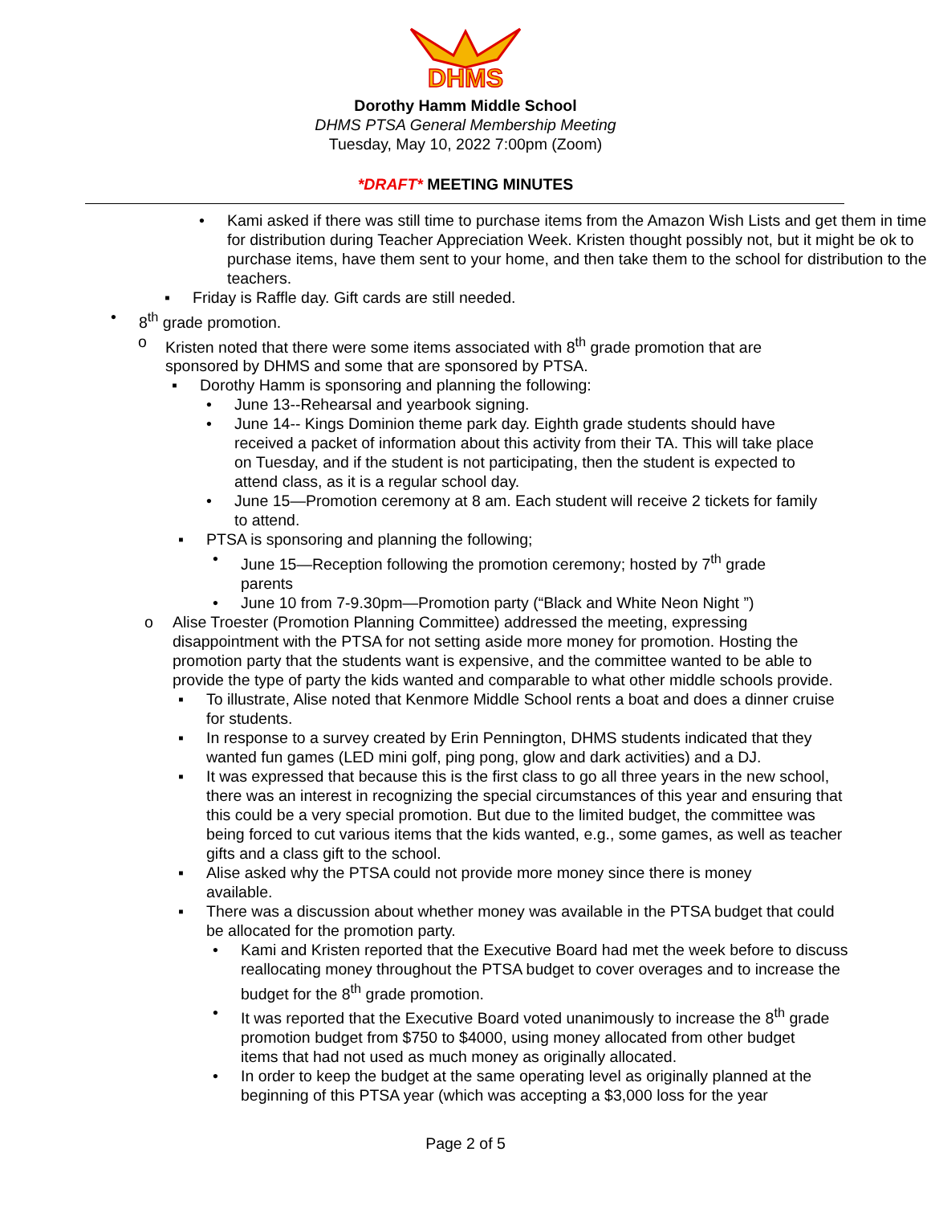DHMS
Dorothy Hamm Middle School
DHMS PTSA General Membership Meeting
Tuesday, May 10, 2022 7:00pm (Zoom)
*DRAFT* MEETING MINUTES
• Kami asked if there was still time to purchase items from the Amazon Wish Lists and get them in time for distribution during Teacher Appreciation Week. Kristen thought possibly not, but it might be ok to purchase items, have them sent to your home, and then take them to the school for distribution to the teachers.
▪ Friday is Raffle day. Gift cards are still needed.
• 8<sup>th</sup> grade promotion.
o Kristen noted that there were some items associated with 8<sup>th</sup> grade promotion that are sponsored by DHMS and some that are sponsored by PTSA.
▪ Dorothy Hamm is sponsoring and planning the following:
• June 13--Rehearsal and yearbook signing.
• June 14-- Kings Dominion theme park day. Eighth grade students should have received a packet of information about this activity from their TA. This will take place on Tuesday, and if the student is not participating, then the student is expected to attend class, as it is a regular school day.
• June 15—Promotion ceremony at 8 am. Each student will receive 2 tickets for family to attend.
▪ PTSA is sponsoring and planning the following;
• June 15—Reception following the promotion ceremony; hosted by 7<sup>th</sup> grade parents
• June 10 from 7-9.30pm—Promotion party (“Black and White Neon Night ”)
o Alise Troester (Promotion Planning Committee) addressed the meeting, expressing disappointment with the PTSA for not setting aside more money for promotion. Hosting the promotion party that the students want is expensive, and the committee wanted to be able to provide the type of party the kids wanted and comparable to what other middle schools provide.
▪ To illustrate, Alise noted that Kenmore Middle School rents a boat and does a dinner cruise for students.
▪ In response to a survey created by Erin Pennington, DHMS students indicated that they wanted fun games (LED mini golf, ping pong, glow and dark activities) and a DJ.
▪ It was expressed that because this is the first class to go all three years in the new school, there was an interest in recognizing the special circumstances of this year and ensuring that this could be a very special promotion. But due to the limited budget, the committee was being forced to cut various items that the kids wanted, e.g., some games, as well as teacher gifts and a class gift to the school.
▪ Alise asked why the PTSA could not provide more money since there is money available.
▪ There was a discussion about whether money was available in the PTSA budget that could be allocated for the promotion party.
• Kami and Kristen reported that the Executive Board had met the week before to discuss reallocating money throughout the PTSA budget to cover overages and to increase the budget for the 8<sup>th</sup> grade promotion.
• It was reported that the Executive Board voted unanimously to increase the 8<sup>th</sup> grade promotion budget from $750 to $4000, using money allocated from other budget items that had not used as much money as originally allocated.
• In order to keep the budget at the same operating level as originally planned at the beginning of this PTSA year (which was accepting a $3,000 loss for the year
Page 2 of 5